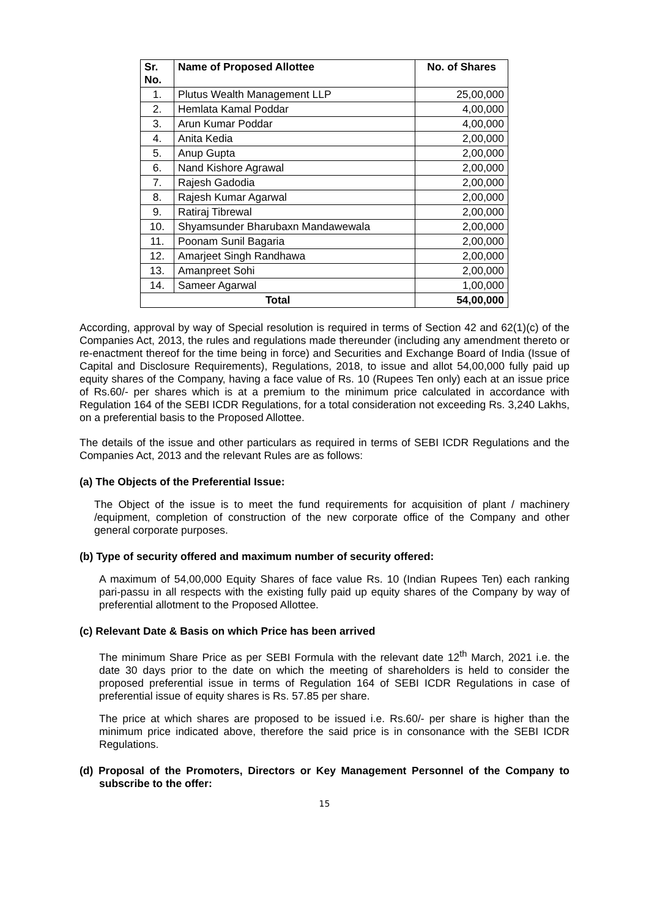| Sr. No. | Name of Proposed Allottee | No. of Shares |
| --- | --- | --- |
| 1. | Plutus Wealth Management LLP | 25,00,000 |
| 2. | Hemlata Kamal Poddar | 4,00,000 |
| 3. | Arun Kumar Poddar | 4,00,000 |
| 4. | Anita Kedia | 2,00,000 |
| 5. | Anup Gupta | 2,00,000 |
| 6. | Nand Kishore Agrawal | 2,00,000 |
| 7. | Rajesh Gadodia | 2,00,000 |
| 8. | Rajesh Kumar Agarwal | 2,00,000 |
| 9. | Ratiraj Tibrewal | 2,00,000 |
| 10. | Shyamsunder Bharubaxn Mandawewala | 2,00,000 |
| 11. | Poonam Sunil Bagaria | 2,00,000 |
| 12. | Amarjeet Singh Randhawa | 2,00,000 |
| 13. | Amanpreet Sohi | 2,00,000 |
| 14. | Sameer Agarwal | 1,00,000 |
| Total | | 54,00,000 |
According, approval by way of Special resolution is required in terms of Section 42 and 62(1)(c) of the Companies Act, 2013, the rules and regulations made thereunder (including any amendment thereto or re-enactment thereof for the time being in force) and Securities and Exchange Board of India (Issue of Capital and Disclosure Requirements), Regulations, 2018, to issue and allot 54,00,000 fully paid up equity shares of the Company, having a face value of Rs. 10 (Rupees Ten only) each at an issue price of Rs.60/- per shares which is at a premium to the minimum price calculated in accordance with Regulation 164 of the SEBI ICDR Regulations, for a total consideration not exceeding Rs. 3,240 Lakhs, on a preferential basis to the Proposed Allottee.
The details of the issue and other particulars as required in terms of SEBI ICDR Regulations and the Companies Act, 2013 and the relevant Rules are as follows:
(a) The Objects of the Preferential Issue:
The Object of the issue is to meet the fund requirements for acquisition of plant / machinery /equipment, completion of construction of the new corporate office of the Company and other general corporate purposes.
(b) Type of security offered and maximum number of security offered:
A maximum of 54,00,000 Equity Shares of face value Rs. 10 (Indian Rupees Ten) each ranking pari-passu in all respects with the existing fully paid up equity shares of the Company by way of preferential allotment to the Proposed Allottee.
(c) Relevant Date & Basis on which Price has been arrived
The minimum Share Price as per SEBI Formula with the relevant date 12<sup>th</sup> March, 2021 i.e. the date 30 days prior to the date on which the meeting of shareholders is held to consider the proposed preferential issue in terms of Regulation 164 of SEBI ICDR Regulations in case of preferential issue of equity shares is Rs. 57.85 per share.
The price at which shares are proposed to be issued i.e. Rs.60/- per share is higher than the minimum price indicated above, therefore the said price is in consonance with the SEBI ICDR Regulations.
(d) Proposal of the Promoters, Directors or Key Management Personnel of the Company to subscribe to the offer:
15